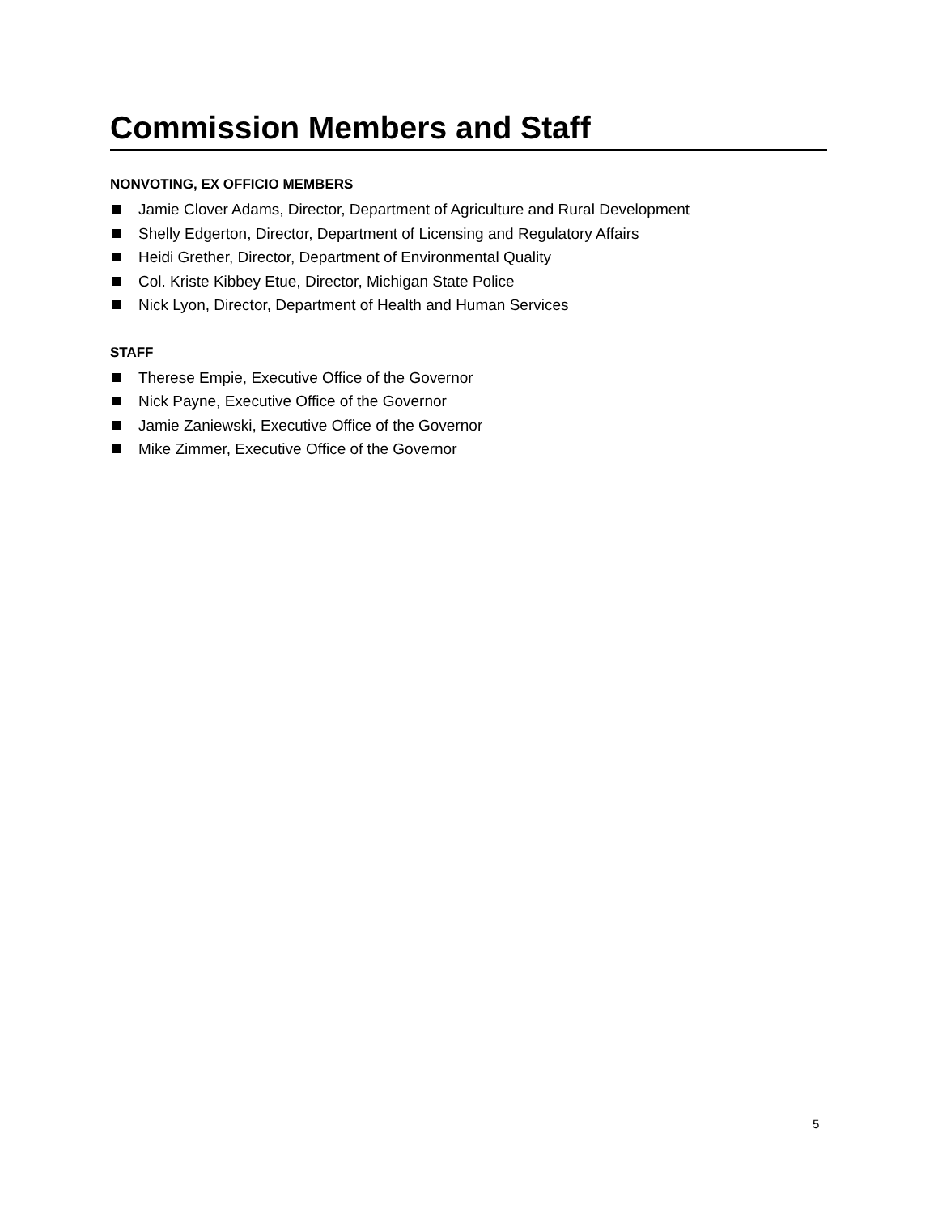Commission Members and Staff
NONVOTING, EX OFFICIO MEMBERS
Jamie Clover Adams, Director, Department of Agriculture and Rural Development
Shelly Edgerton, Director, Department of Licensing and Regulatory Affairs
Heidi Grether, Director, Department of Environmental Quality
Col. Kriste Kibbey Etue, Director, Michigan State Police
Nick Lyon, Director, Department of Health and Human Services
STAFF
Therese Empie, Executive Office of the Governor
Nick Payne, Executive Office of the Governor
Jamie Zaniewski, Executive Office of the Governor
Mike Zimmer, Executive Office of the Governor
5